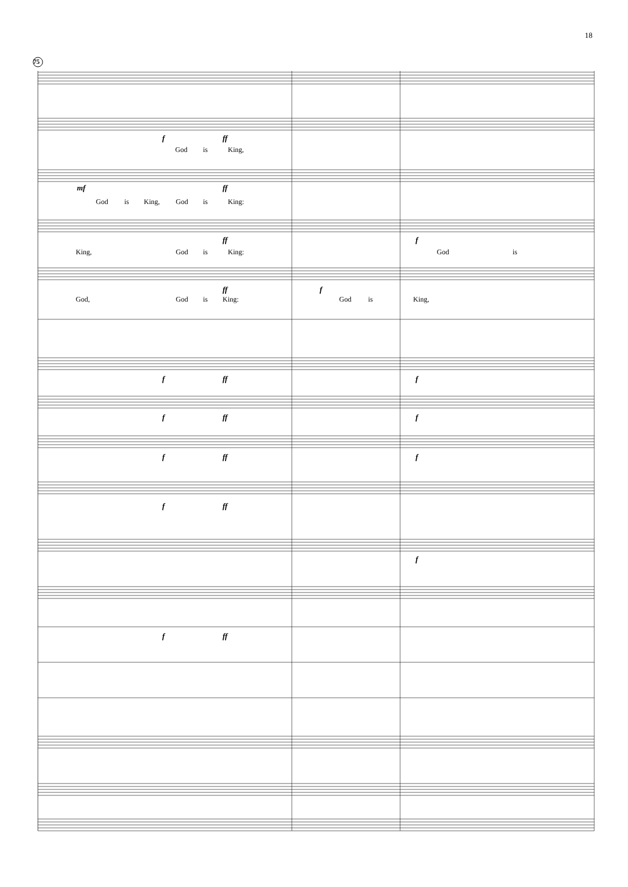18
75
God
is
King,
God
is
King,
God
is
King:
King,
God
is
King:
God
is
God,
God
is
King:
God
is
King,
f
ff
mf
ff
ff
f
ff
f
f
ff
f
f
ff
f
f
ff
f
f
ff
f
f
ff